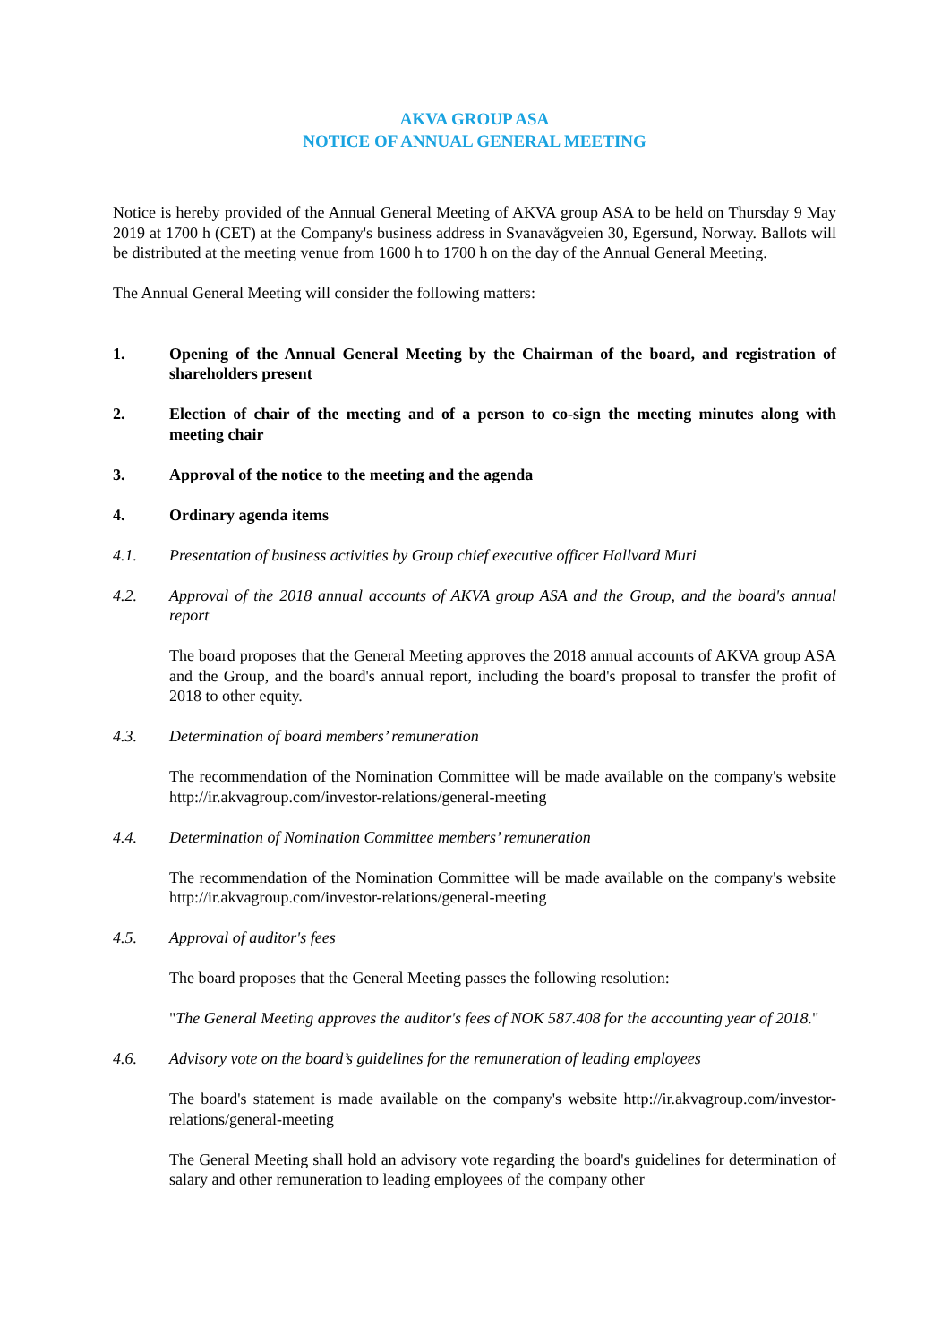AKVA GROUP ASA
NOTICE OF ANNUAL GENERAL MEETING
Notice is hereby provided of the Annual General Meeting of AKVA group ASA to be held on Thursday 9 May 2019 at 1700 h (CET) at the Company's business address in Svanavågveien 30, Egersund, Norway. Ballots will be distributed at the meeting venue from 1600 h to 1700 h on the day of the Annual General Meeting.
The Annual General Meeting will consider the following matters:
1. Opening of the Annual General Meeting by the Chairman of the board, and registration of shareholders present
2. Election of chair of the meeting and of a person to co-sign the meeting minutes along with meeting chair
3. Approval of the notice to the meeting and the agenda
4. Ordinary agenda items
4.1. Presentation of business activities by Group chief executive officer Hallvard Muri
4.2. Approval of the 2018 annual accounts of AKVA group ASA and the Group, and the board's annual report
The board proposes that the General Meeting approves the 2018 annual accounts of AKVA group ASA and the Group, and the board's annual report, including the board's proposal to transfer the profit of 2018 to other equity.
4.3. Determination of board members’ remuneration
The recommendation of the Nomination Committee will be made available on the company's website http://ir.akvagroup.com/investor-relations/general-meeting
4.4. Determination of Nomination Committee members’ remuneration
The recommendation of the Nomination Committee will be made available on the company's website http://ir.akvagroup.com/investor-relations/general-meeting
4.5. Approval of auditor's fees
The board proposes that the General Meeting passes the following resolution:
"The General Meeting approves the auditor's fees of NOK 587.408 for the accounting year of 2018."
4.6. Advisory vote on the board’s guidelines for the remuneration of leading employees
The board's statement is made available on the company's website http://ir.akvagroup.com/investor-relations/general-meeting
The General Meeting shall hold an advisory vote regarding the board's guidelines for determination of salary and other remuneration to leading employees of the company other